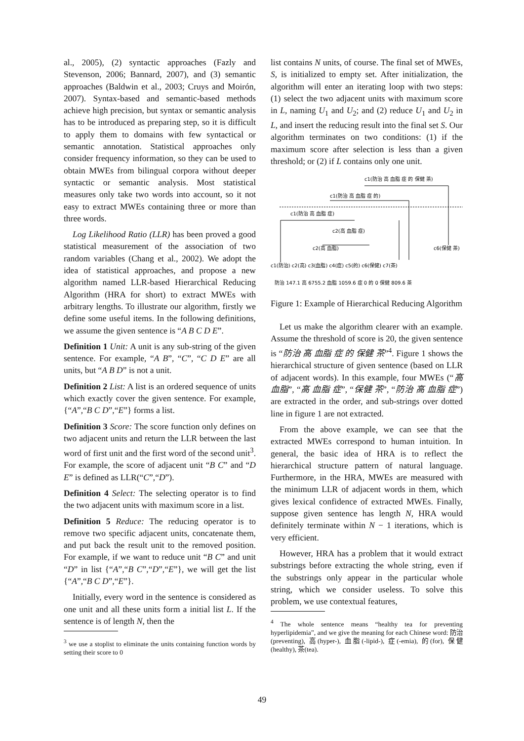al., 2005), (2) syntactic approaches (Fazly and Stevenson, 2006; Bannard, 2007), and (3) semantic approaches (Baldwin et al., 2003; Cruys and Moirón, 2007). Syntax-based and semantic-based methods achieve high precision, but syntax or semantic analysis has to be introduced as preparing step, so it is difficult to apply them to domains with few syntactical or semantic annotation. Statistical approaches only consider frequency information, so they can be used to obtain MWEs from bilingual corpora without deeper syntactic or semantic analysis. Most statistical measures only take two words into account, so it not easy to extract MWEs containing three or more than three words.
Log Likelihood Ratio (LLR) has been proved a good statistical measurement of the association of two random variables (Chang et al., 2002). We adopt the idea of statistical approaches, and propose a new algorithm named LLR-based Hierarchical Reducing Algorithm (HRA for short) to extract MWEs with arbitrary lengths. To illustrate our algorithm, firstly we define some useful items. In the following definitions, we assume the given sentence is “A B C D E”.
Definition 1 Unit: A unit is any sub-string of the given sentence. For example, “A B”, “C”, “C D E” are all units, but “A B D” is not a unit.
Definition 2 List: A list is an ordered sequence of units which exactly cover the given sentence. For example, {“A”,“B C D”,“E”} forms a list.
Definition 3 Score: The score function only defines on two adjacent units and return the LLR between the last word of first unit and the first word of the second unit<sup>3</sup>. For example, the score of adjacent unit “B C” and “D E” is defined as LLR(“C”,“D”).
Definition 4 Select: The selecting operator is to find the two adjacent units with maximum score in a list.
Definition 5 Reduce: The reducing operator is to remove two specific adjacent units, concatenate them, and put back the result unit to the removed position. For example, if we want to reduce unit “B C” and unit “D” in list {“A”,“B C”,“D”,“E”}, we will get the list {“A”,“B C D”,“E”}.
Initially, every word in the sentence is considered as one unit and all these units form a initial list L. If the sentence is of length N, then the
<sup>3</sup> we use a stoplist to eliminate the units containing function words by setting their score to 0
list contains N units, of course. The final set of MWEs, S, is initialized to empty set. After initialization, the algorithm will enter an iterating loop with two steps: (1) select the two adjacent units with maximum score in L, naming U<sub>1</sub> and U<sub>2</sub>; and (2) reduce U<sub>1</sub> and U<sub>2</sub> in L, and insert the reducing result into the final set S. Our algorithm terminates on two conditions: (1) if the maximum score after selection is less than a given threshold; or (2) if L contains only one unit.
c1(防治 高 血脂 症 的 保健 茶)
c1(防治 高 血脂 症 的)
c1(防治 高 血脂 症)
c2(高 血脂 症)
c2(高 血脂)
c6(保健 茶)
c1(防治) c2(高) c3(血脂) c4(症) c5(的) c6(保健) c7(茶)
防治 147.1 高 6755.2 血脂 1059.6 症 0 的 0 保健 809.6 茶
Figure 1: Example of Hierarchical Reducing Algorithm
Let us make the algorithm clearer with an example. Assume the threshold of score is 20, the given sentence is “防治 高 血脂 症 的 保健 茶”<sup>4</sup>. Figure 1 shows the hierarchical structure of given sentence (based on LLR of adjacent words). In this example, four MWEs (“高 血脂”, “高 血脂 症”, “保健 茶”, “防治 高 血脂 症”) are extracted in the order, and sub-strings over dotted line in figure 1 are not extracted.
From the above example, we can see that the extracted MWEs correspond to human intuition. In general, the basic idea of HRA is to reflect the hierarchical structure pattern of natural language. Furthermore, in the HRA, MWEs are measured with the minimum LLR of adjacent words in them, which gives lexical confidence of extracted MWEs. Finally, suppose given sentence has length N, HRA would definitely terminate within N − 1 iterations, which is very efficient.
However, HRA has a problem that it would extract substrings before extracting the whole string, even if the substrings only appear in the particular whole string, which we consider useless. To solve this problem, we use contextual features,
<sup>4</sup> The whole sentence means “healthy tea for preventing hyperlipidemia”, and we give the meaning for each Chinese word: 防治(preventing), 高(hyper-), 血脂(-lipid-), 症(-emia), 的(for), 保健(healthy), 茶(tea).
49